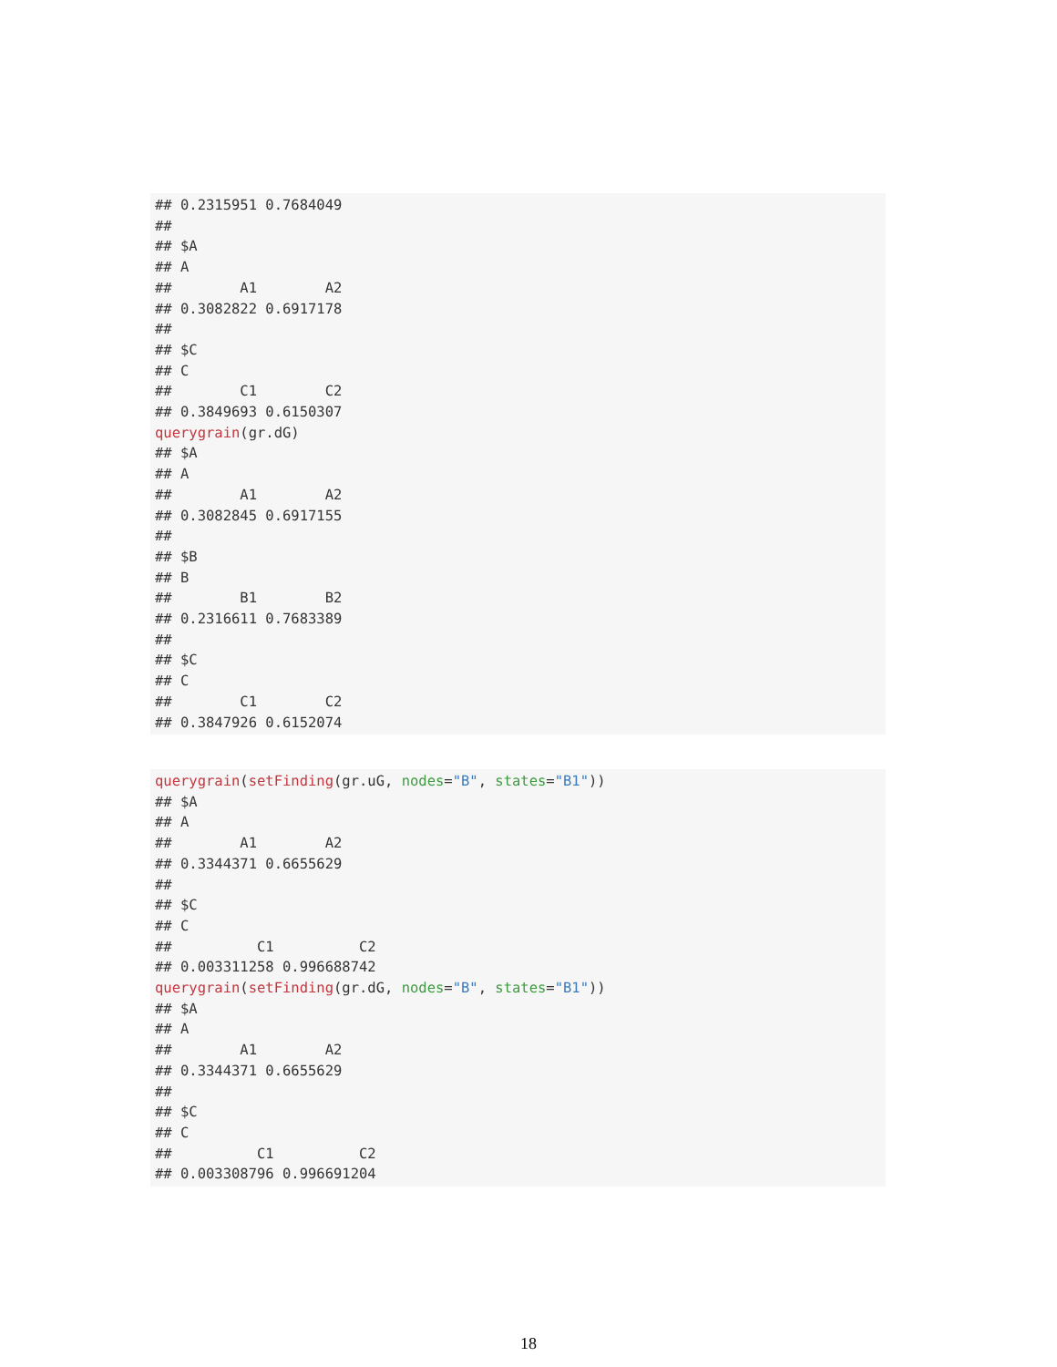## 0.2315951 0.7684049
##
## $A
## A
##        A1        A2
## 0.3082822 0.6917178
##
## $C
## C
##        C1        C2
## 0.3849693 0.6150307
querygrain(gr.dG)
## $A
## A
##        A1        A2
## 0.3082845 0.6917155
##
## $B
## B
##        B1        B2
## 0.2316611 0.7683389
##
## $C
## C
##        C1        C2
## 0.3847926 0.6152074
querygrain(setFinding(gr.uG, nodes="B", states="B1"))
## $A
## A
##        A1        A2
## 0.3344371 0.6655629
##
## $C
## C
##          C1          C2
## 0.003311258 0.996688742
querygrain(setFinding(gr.dG, nodes="B", states="B1"))
## $A
## A
##        A1        A2
## 0.3344371 0.6655629
##
## $C
## C
##          C1          C2
## 0.003308796 0.996691204
18